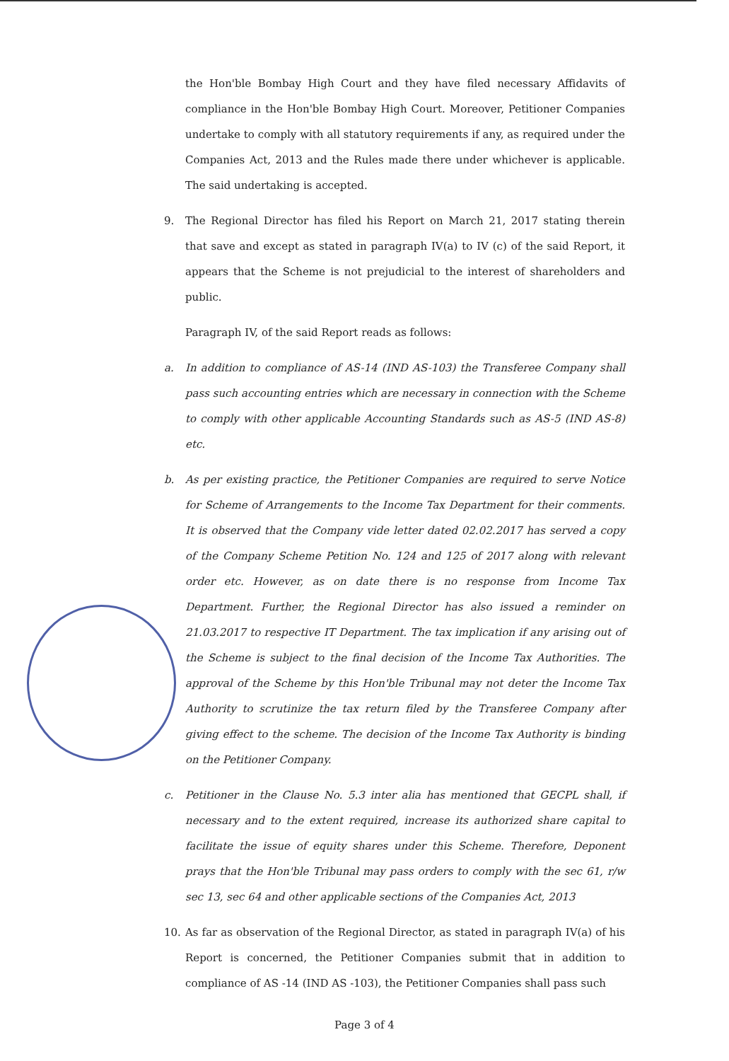the Hon'ble Bombay High Court and they have filed necessary Affidavits of compliance in the Hon'ble Bombay High Court. Moreover, Petitioner Companies undertake to comply with all statutory requirements if any, as required under the Companies Act, 2013 and the Rules made there under whichever is applicable. The said undertaking is accepted.
9. The Regional Director has filed his Report on March 21, 2017 stating therein that save and except as stated in paragraph IV(a) to IV (c) of the said Report, it appears that the Scheme is not prejudicial to the interest of shareholders and public.
Paragraph IV, of the said Report reads as follows:
a. In addition to compliance of AS-14 (IND AS-103) the Transferee Company shall pass such accounting entries which are necessary in connection with the Scheme to comply with other applicable Accounting Standards such as AS-5 (IND AS-8) etc.
b. As per existing practice, the Petitioner Companies are required to serve Notice for Scheme of Arrangements to the Income Tax Department for their comments. It is observed that the Company vide letter dated 02.02.2017 has served a copy of the Company Scheme Petition No. 124 and 125 of 2017 along with relevant order etc. However, as on date there is no response from Income Tax Department. Further, the Regional Director has also issued a reminder on 21.03.2017 to respective IT Department. The tax implication if any arising out of the Scheme is subject to the final decision of the Income Tax Authorities. The approval of the Scheme by this Hon'ble Tribunal may not deter the Income Tax Authority to scrutinize the tax return filed by the Transferee Company after giving effect to the scheme. The decision of the Income Tax Authority is binding on the Petitioner Company.
c. Petitioner in the Clause No. 5.3 inter alia has mentioned that GECPL shall, if necessary and to the extent required, increase its authorized share capital to facilitate the issue of equity shares under this Scheme. Therefore, Deponent prays that the Hon'ble Tribunal may pass orders to comply with the sec 61, r/w sec 13, sec 64 and other applicable sections of the Companies Act, 2013
10. As far as observation of the Regional Director, as stated in paragraph IV(a) of his Report is concerned, the Petitioner Companies submit that in addition to compliance of AS -14 (IND AS -103), the Petitioner Companies shall pass such
Page 3 of 4